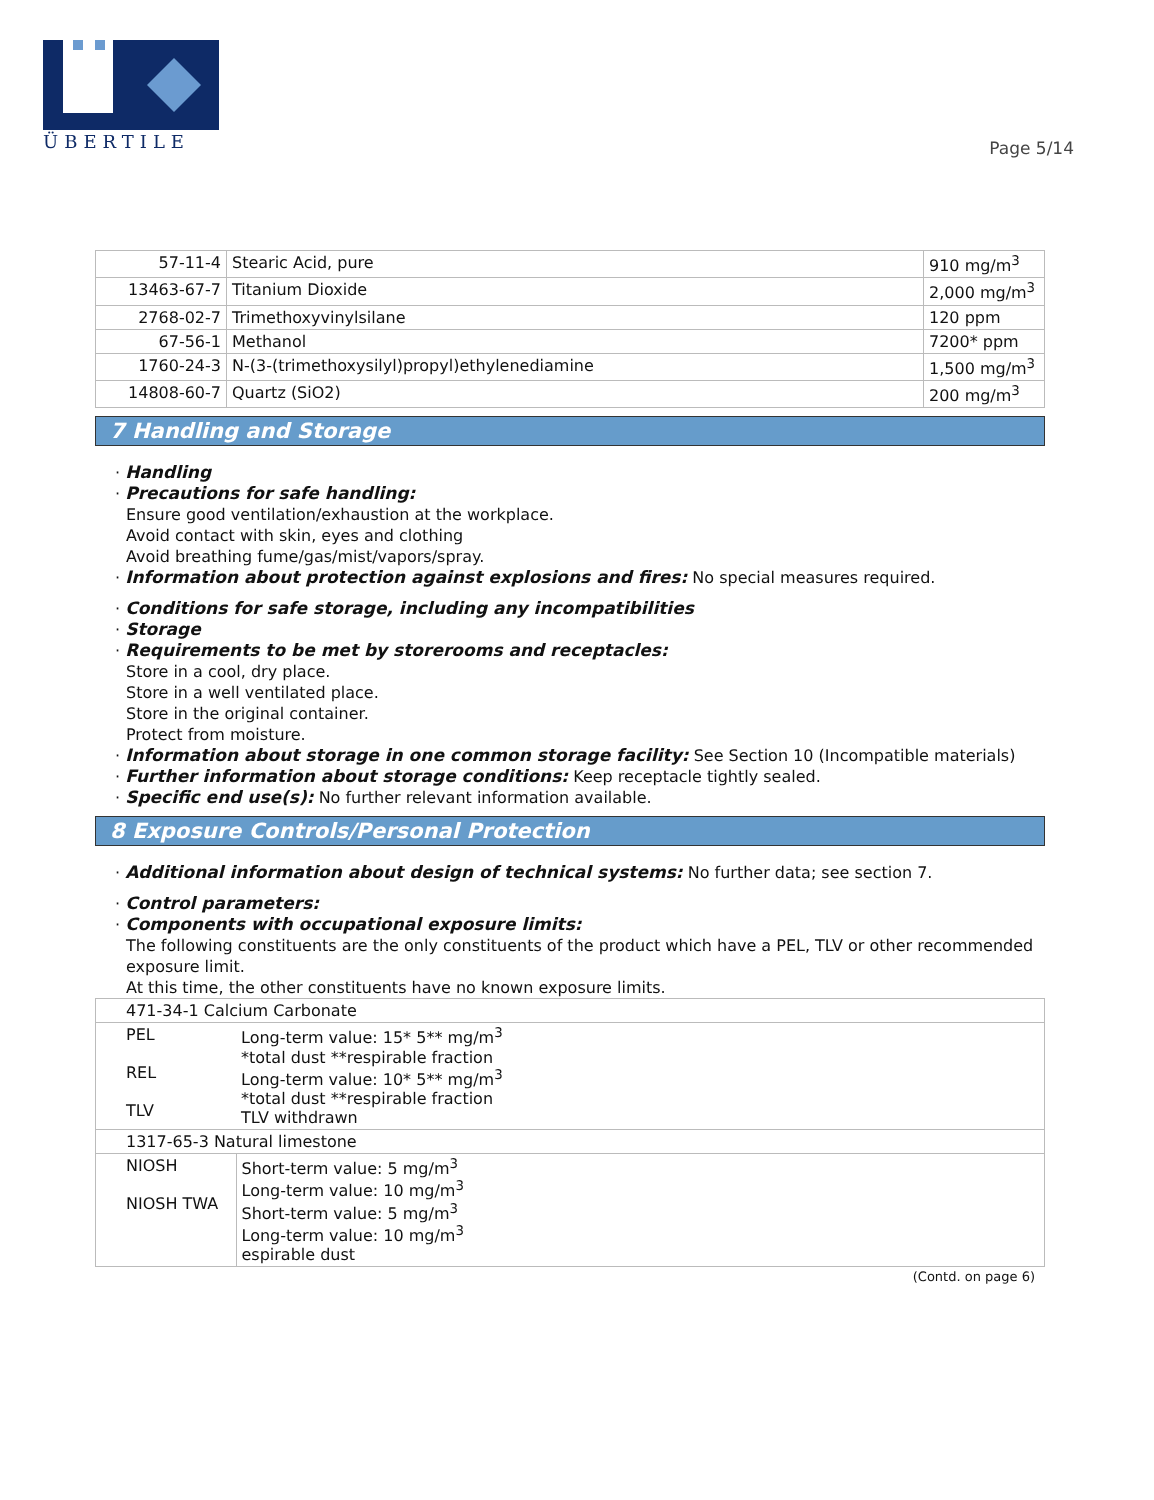ÜBERTILE
Page 5/14
| 57-11-4 | Stearic Acid, pure | 910 mg/m<sup>3</sup> |
| 13463-67-7 | Titanium Dioxide | 2,000 mg/m<sup>3</sup> |
| 2768-02-7 | Trimethoxyvinylsilane | 120 ppm |
| 67-56-1 | Methanol | 7200* ppm |
| 1760-24-3 | N-(3-(trimethoxysilyl)propyl)ethylenediamine | 1,500 mg/m<sup>3</sup> |
| 14808-60-7 | Quartz (SiO2) | 200 mg/m<sup>3</sup> |
7 Handling and Storage
· Handling
· Precautions for safe handling:
Ensure good ventilation/exhaustion at the workplace.
Avoid contact with skin, eyes and clothing
Avoid breathing fume/gas/mist/vapors/spray.
· Information about protection against explosions and fires: No special measures required.
· Conditions for safe storage, including any incompatibilities
· Storage
· Requirements to be met by storerooms and receptacles:
Store in a cool, dry place.
Store in a well ventilated place.
Store in the original container.
Protect from moisture.
· Information about storage in one common storage facility: See Section 10 (Incompatible materials)
· Further information about storage conditions: Keep receptacle tightly sealed.
· Specific end use(s): No further relevant information available.
8 Exposure Controls/Personal Protection
· Additional information about design of technical systems: No further data; see section 7.
· Control parameters:
· Components with occupational exposure limits:
The following constituents are the only constituents of the product which have a PEL, TLV or other recommended exposure limit.
At this time, the other constituents have no known exposure limits.
| 471-34-1 Calcium Carbonate | |
| PEL REL TLV | Long-term value: 15* 5** mg/m<sup>3</sup> *total dust **respirable fraction Long-term value: 10* 5** mg/m<sup>3</sup> *total dust **respirable fraction TLV withdrawn |
| 1317-65-3 Natural limestone | |
| NIOSH NIOSH TWA | Short-term value: 5 mg/m<sup>3</sup> Long-term value: 10 mg/m<sup>3</sup> Short-term value: 5 mg/m<sup>3</sup> Long-term value: 10 mg/m<sup>3</sup> espirable dust |
(Contd. on page 6)